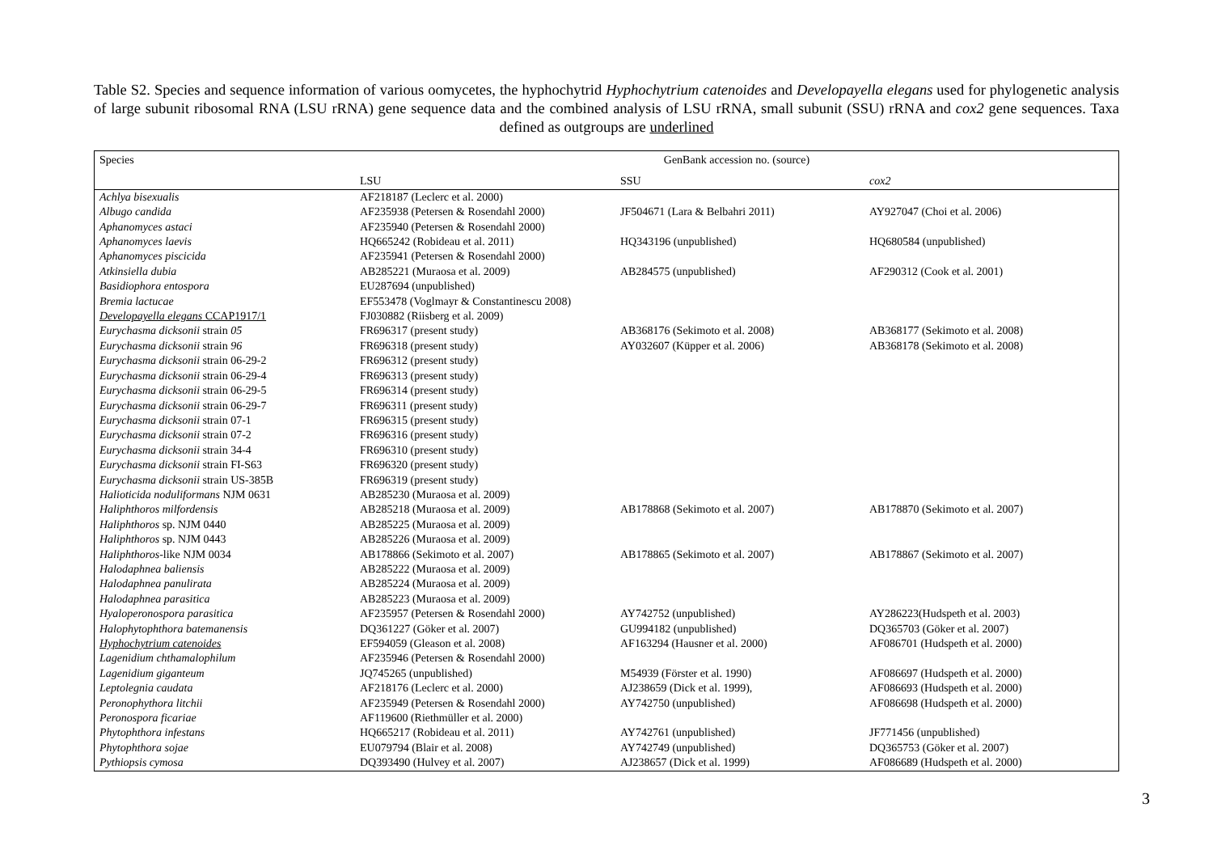Table S2. Species and sequence information of various oomycetes, the hyphochytrid Hyphochytrium catenoides and Developayella elegans used for phylogenetic analysis of large subunit ribosomal RNA (LSU rRNA) gene sequence data and the combined analysis of LSU rRNA, small subunit (SSU) rRNA and cox2 gene sequences. Taxa defined as outgroups are underlined
| Species | GenBank accession no. (source) | | |
| --- | --- | --- | --- |
| | LSU | SSU | cox2 |
| Achlya bisexualis | AF218187 (Leclerc et al. 2000) | | |
| Albugo candida | AF235938 (Petersen & Rosendahl 2000) | JF504671 (Lara & Belbahri 2011) | AY927047 (Choi et al. 2006) |
| Aphanomyces astaci | AF235940 (Petersen & Rosendahl 2000) | | |
| Aphanomyces laevis | HQ665242 (Robideau et al. 2011) | HQ343196 (unpublished) | HQ680584 (unpublished) |
| Aphanomyces piscicida | AF235941 (Petersen & Rosendahl 2000) | | |
| Atkinsiella dubia | AB285221 (Muraosa et al. 2009) | AB284575 (unpublished) | AF290312 (Cook et al. 2001) |
| Basidiophora entospora | EU287694 (unpublished) | | |
| Bremia lactucae | EF553478 (Voglmayr & Constantinescu 2008) | | |
| Developayella elegans CCAP1917/1 | FJ030882 (Riisberg et al. 2009) | | |
| Eurychasma dicksonii strain 05 | FR696317 (present study) | AB368176 (Sekimoto et al. 2008) | AB368177 (Sekimoto et al. 2008) |
| Eurychasma dicksonii strain 96 | FR696318 (present study) | AY032607 (Küpper et al. 2006) | AB368178 (Sekimoto et al. 2008) |
| Eurychasma dicksonii strain 06-29-2 | FR696312 (present study) | | |
| Eurychasma dicksonii strain 06-29-4 | FR696313 (present study) | | |
| Eurychasma dicksonii strain 06-29-5 | FR696314 (present study) | | |
| Eurychasma dicksonii strain 06-29-7 | FR696311 (present study) | | |
| Eurychasma dicksonii strain 07-1 | FR696315 (present study) | | |
| Eurychasma dicksonii strain 07-2 | FR696316 (present study) | | |
| Eurychasma dicksonii strain 34-4 | FR696310 (present study) | | |
| Eurychasma dicksonii strain FI-S63 | FR696320 (present study) | | |
| Eurychasma dicksonii strain US-385B | FR696319 (present study) | | |
| Halioticida noduliformans NJM 0631 | AB285230 (Muraosa et al. 2009) | | |
| Haliphthoros milfordensis | AB285218 (Muraosa et al. 2009) | AB178868 (Sekimoto et al. 2007) | AB178870 (Sekimoto et al. 2007) |
| Haliphthoros sp. NJM 0440 | AB285225 (Muraosa et al. 2009) | | |
| Haliphthoros sp. NJM 0443 | AB285226 (Muraosa et al. 2009) | | |
| Haliphthoros -like NJM 0034 | AB178866 (Sekimoto et al. 2007) | AB178865 (Sekimoto et al. 2007) | AB178867 (Sekimoto et al. 2007) |
| Halodaphnea baliensis | AB285222 (Muraosa et al. 2009) | | |
| Halodaphnea panulirata | AB285224 (Muraosa et al. 2009) | | |
| Halodaphnea parasitica | AB285223 (Muraosa et al. 2009) | | |
| Hyaloperonospora parasitica | AF235957 (Petersen & Rosendahl 2000) | AY742752 (unpublished) | AY286223(Hudspeth et al. 2003) |
| Halophytophthora batemanensis | DQ361227 (Göker et al. 2007) | GU994182 (unpublished) | DQ365703 (Göker et al. 2007) |
| Hyphochytrium catenoides | EF594059 (Gleason et al. 2008) | AF163294 (Hausner et al. 2000) | AF086701 (Hudspeth et al. 2000) |
| Lagenidium chthamalophilum | AF235946 (Petersen & Rosendahl 2000) | | |
| Lagenidium giganteum | JQ745265 (unpublished) | M54939 (Förster et al. 1990) | AF086697 (Hudspeth et al. 2000) |
| Leptolegnia caudata | AF218176 (Leclerc et al. 2000) | AJ238659 (Dick et al. 1999), | AF086693 (Hudspeth et al. 2000) |
| Peronophythora litchii | AF235949 (Petersen & Rosendahl 2000) | AY742750 (unpublished) | AF086698 (Hudspeth et al. 2000) |
| Peronospora ficariae | AF119600 (Riethmüller et al. 2000) | | |
| Phytophthora infestans | HQ665217 (Robideau et al. 2011) | AY742761 (unpublished) | JF771456 (unpublished) |
| Phytophthora sojae | EU079794 (Blair et al. 2008) | AY742749 (unpublished) | DQ365753 (Göker et al. 2007) |
| Pythiopsis cymosa | DQ393490 (Hulvey et al. 2007) | AJ238657 (Dick et al. 1999) | AF086689 (Hudspeth et al. 2000) |
3